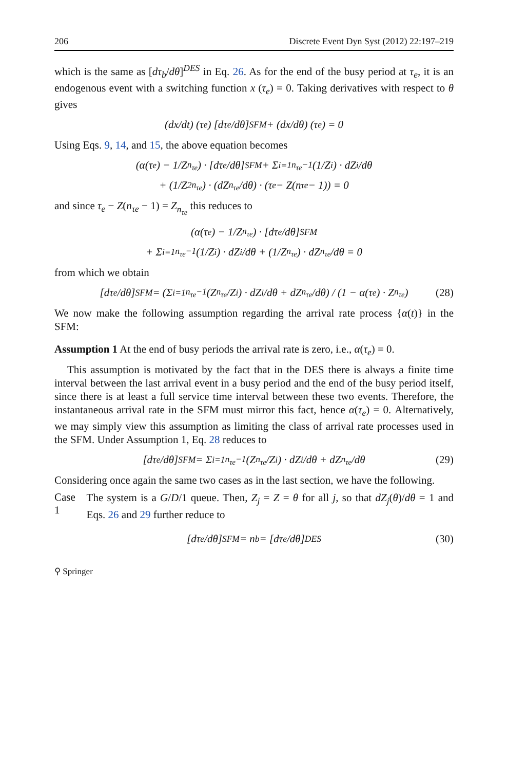206 Discrete Event Dyn Syst (2012) 22:197–219
which is the same as [dτ<sub>b</sub>/dθ]<sup>DES</sup> in Eq. 26. As for the end of the busy period at τ<sub>e</sub>, it is an endogenous event with a switching function x (τ<sub>e</sub>) = 0. Taking derivatives with respect to θ gives
(dx/dt) (τ<sub>e</sub>) [dτ<sub>e</sub>/dθ]<sup>SFM</sup> + (dx/dθ) (τ<sub>e</sub>) = 0
Using Eqs. 9, 14, and 15, the above equation becomes
(α(τ<sub>e</sub>) − 1/Z<sub>n<sub>τe</sub></sub>) · [dτ<sub>e</sub>/dθ]<sup>SFM</sup> + Σ<sub>i=1</sub><sup>n<sub>τe</sub>−1</sup> (1/Z<sub>i</sub>) · dZ<sub>i</sub>/dθ
+ (1/Z<sup>2</sup><sub>n<sub>τe</sub></sub>) · (dZ<sub>n<sub>τe</sub></sub>/dθ) · (τ<sub>e</sub> − Z(n<sub>τe</sub> − 1)) = 0
and since τ<sub>e</sub> − Z(n<sub>τe</sub> − 1) = Z<sub>n<sub>τe</sub></sub> this reduces to
(α(τ<sub>e</sub>) − 1/Z<sub>n<sub>τe</sub></sub>) · [dτ<sub>e</sub>/dθ]<sup>SFM</sup>
+ Σ<sub>i=1</sub><sup>n<sub>τe</sub>−1</sup> (1/Z<sub>i</sub>) · dZ<sub>i</sub>/dθ + (1/Z<sub>n<sub>τe</sub></sub>) · dZ<sub>n<sub>τe</sub></sub>/dθ = 0
from which we obtain
[dτ<sub>e</sub>/dθ]<sup>SFM</sup> = (Σ<sub>i=1</sub><sup>n<sub>τe</sub>−1</sup> (Z<sub>n<sub>τe</sub></sub>/Z<sub>i</sub>) · dZ<sub>i</sub>/dθ + dZ<sub>n<sub>τe</sub></sub>/dθ) / (1 − α(τ<sub>e</sub>) · Z<sub>n<sub>τe</sub></sub>) (28)
We now make the following assumption regarding the arrival rate process {α(t)} in the SFM:
Assumption 1 At the end of busy periods the arrival rate is zero, i.e., α(τ<sub>e</sub>) = 0.
This assumption is motivated by the fact that in the DES there is always a finite time interval between the last arrival event in a busy period and the end of the busy period itself, since there is at least a full service time interval between these two events. Therefore, the instantaneous arrival rate in the SFM must mirror this fact, hence α(τ<sub>e</sub>) = 0. Alternatively, we may simply view this assumption as limiting the class of arrival rate processes used in the SFM. Under Assumption 1, Eq. 28 reduces to
[dτ<sub>e</sub>/dθ]<sup>SFM</sup> = Σ<sub>i=1</sub><sup>n<sub>τe</sub>−1</sup> (Z<sub>n<sub>τe</sub></sub>/Z<sub>i</sub>) · dZ<sub>i</sub>/dθ + dZ<sub>n<sub>τe</sub></sub>/dθ (29)
Considering once again the same two cases as in the last section, we have the following.
Case 1
The system is a G/D/1 queue. Then, Z<sub>j</sub> = Z = θ for all j, so that dZ<sub>j</sub>(θ)/dθ = 1 and Eqs. 26 and 29 further reduce to
[dτ<sub>e</sub>/dθ]<sup>SFM</sup> = n<sub>b</sub> = [dτ<sub>e</sub>/dθ]<sup>DES</sup> (30)
⚲ Springer